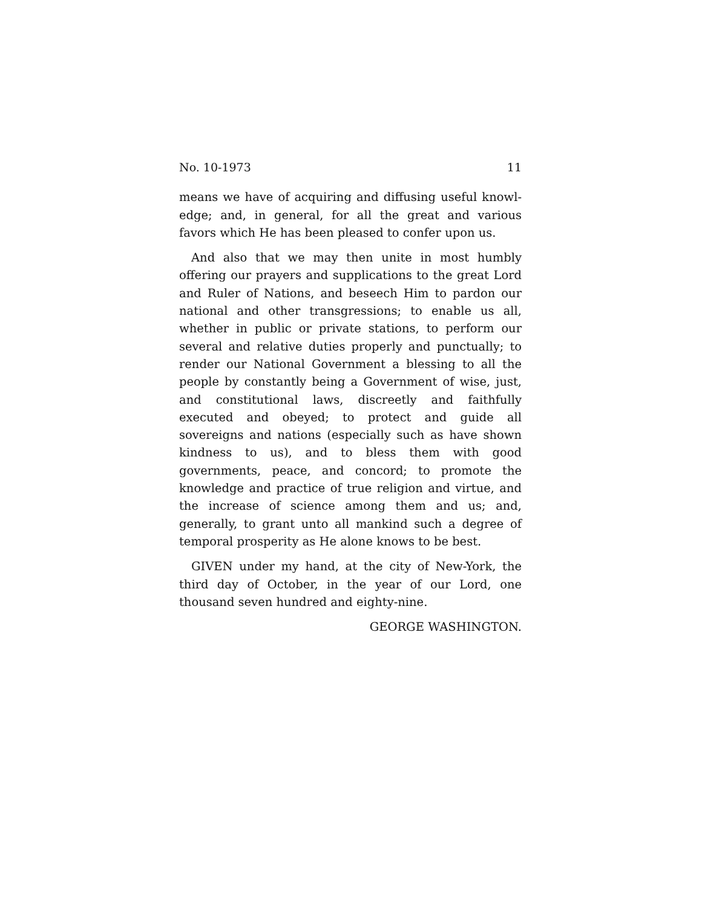No. 10-1973 11
means we have of acquiring and diffusing useful knowl-edge; and, in general, for all the great and various favors which He has been pleased to confer upon us.
And also that we may then unite in most humbly offering our prayers and supplications to the great Lord and Ruler of Nations, and beseech Him to pardon our national and other transgressions; to enable us all, whether in public or private stations, to perform our several and relative duties properly and punctually; to render our National Government a blessing to all the people by constantly being a Government of wise, just, and constitutional laws, discreetly and faithfully executed and obeyed; to protect and guide all sovereigns and nations (especially such as have shown kindness to us), and to bless them with good governments, peace, and concord; to promote the knowledge and practice of true religion and virtue, and the increase of science among them and us; and, generally, to grant unto all mankind such a degree of temporal prosperity as He alone knows to be best.
GIVEN under my hand, at the city of New-York, the third day of October, in the year of our Lord, one thousand seven hundred and eighty-nine.
GEORGE WASHINGTON.